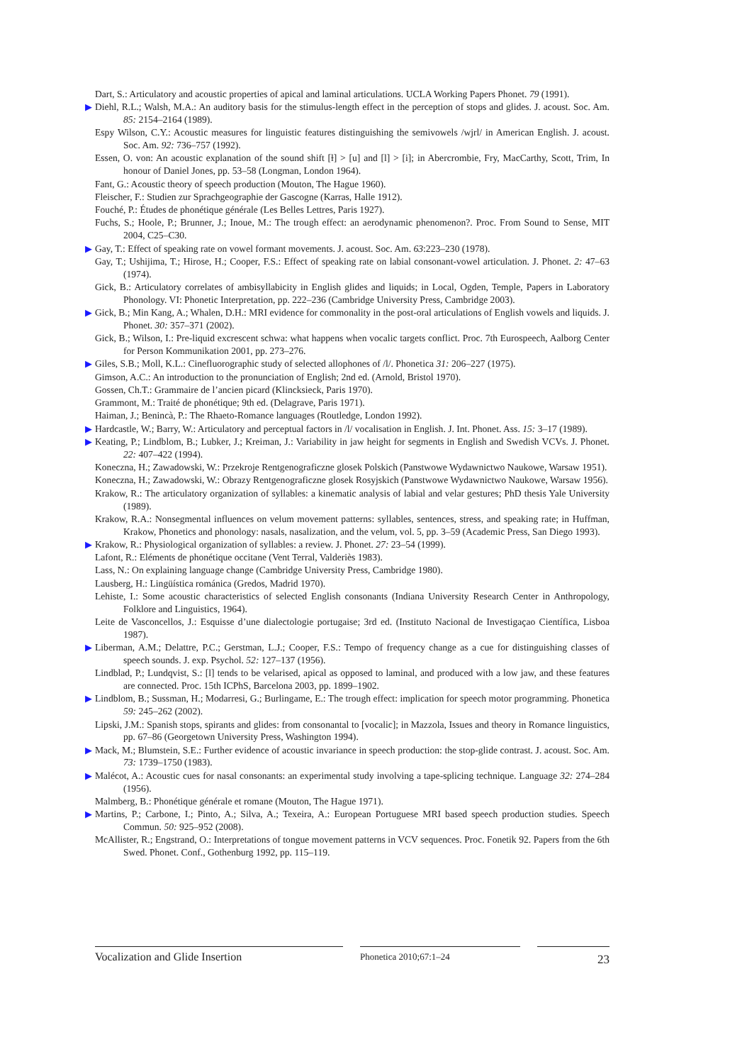Dart, S.: Articulatory and acoustic properties of apical and laminal articulations. UCLA Working Papers Phonet. 79 (1991).
▶ Diehl, R.L.; Walsh, M.A.: An auditory basis for the stimulus-length effect in the perception of stops and glides. J. acoust. Soc. Am. 85: 2154–2164 (1989).
Espy Wilson, C.Y.: Acoustic measures for linguistic features distinguishing the semivowels /wjrl/ in American English. J. acoust. Soc. Am. 92: 736–757 (1992).
Essen, O. von: An acoustic explanation of the sound shift [ɫ] > [u] and [l] > [i]; in Abercrombie, Fry, MacCarthy, Scott, Trim, In honour of Daniel Jones, pp. 53–58 (Longman, London 1964).
Fant, G.: Acoustic theory of speech production (Mouton, The Hague 1960).
Fleischer, F.: Studien zur Sprachgeographie der Gascogne (Karras, Halle 1912).
Fouché, P.: Études de phonétique générale (Les Belles Lettres, Paris 1927).
Fuchs, S.; Hoole, P.; Brunner, J.; Inoue, M.: The trough effect: an aerodynamic phenomenon?. Proc. From Sound to Sense, MIT 2004, C25–C30.
▶ Gay, T.: Effect of speaking rate on vowel formant movements. J. acoust. Soc. Am. 63:223–230 (1978).
Gay, T.; Ushijima, T.; Hirose, H.; Cooper, F.S.: Effect of speaking rate on labial consonant-vowel articulation. J. Phonet. 2: 47–63 (1974).
Gick, B.: Articulatory correlates of ambisyllabicity in English glides and liquids; in Local, Ogden, Temple, Papers in Laboratory Phonology. VI: Phonetic Interpretation, pp. 222–236 (Cambridge University Press, Cambridge 2003).
▶ Gick, B.; Min Kang, A.; Whalen, D.H.: MRI evidence for commonality in the post-oral articulations of English vowels and liquids. J. Phonet. 30: 357–371 (2002).
Gick, B.; Wilson, I.: Pre-liquid excrescent schwa: what happens when vocalic targets conflict. Proc. 7th Eurospeech, Aalborg Center for Person Kommunikation 2001, pp. 273–276.
▶ Giles, S.B.; Moll, K.L.: Cinefluorographic study of selected allophones of /l/. Phonetica 31: 206–227 (1975).
Gimson, A.C.: An introduction to the pronunciation of English; 2nd ed. (Arnold, Bristol 1970).
Gossen, Ch.T.: Grammaire de l’ancien picard (Klincksieck, Paris 1970).
Grammont, M.: Traité de phonétique; 9th ed. (Delagrave, Paris 1971).
Haiman, J.; Benincà, P.: The Rhaeto-Romance languages (Routledge, London 1992).
▶ Hardcastle, W.; Barry, W.: Articulatory and perceptual factors in /l/ vocalisation in English. J. Int. Phonet. Ass. 15: 3–17 (1989).
▶ Keating, P.; Lindblom, B.; Lubker, J.; Kreiman, J.: Variability in jaw height for segments in English and Swedish VCVs. J. Phonet. 22: 407–422 (1994).
Koneczna, H.; Zawadowski, W.: Przekroje Rentgenograficzne glosek Polskich (Panstwowe Wydawnictwo Naukowe, Warsaw 1951).
Koneczna, H.; Zawadowski, W.: Obrazy Rentgenograficzne glosek Rosyjskich (Panstwowe Wydawnictwo Naukowe, Warsaw 1956).
Krakow, R.: The articulatory organization of syllables: a kinematic analysis of labial and velar gestures; PhD thesis Yale University (1989).
Krakow, R.A.: Nonsegmental influences on velum movement patterns: syllables, sentences, stress, and speaking rate; in Huffman, Krakow, Phonetics and phonology: nasals, nasalization, and the velum, vol. 5, pp. 3–59 (Academic Press, San Diego 1993).
▶ Krakow, R.: Physiological organization of syllables: a review. J. Phonet. 27: 23–54 (1999).
Lafont, R.: Eléments de phonétique occitane (Vent Terral, Valderiès 1983).
Lass, N.: On explaining language change (Cambridge University Press, Cambridge 1980).
Lausberg, H.: Lingüística románica (Gredos, Madrid 1970).
Lehiste, I.: Some acoustic characteristics of selected English consonants (Indiana University Research Center in Anthropology, Folklore and Linguistics, 1964).
Leite de Vasconcellos, J.: Esquisse d’une dialectologie portugaise; 3rd ed. (Instituto Nacional de Investigaçao Científica, Lisboa 1987).
▶ Liberman, A.M.; Delattre, P.C.; Gerstman, L.J.; Cooper, F.S.: Tempo of frequency change as a cue for distinguishing classes of speech sounds. J. exp. Psychol. 52: 127–137 (1956).
Lindblad, P.; Lundqvist, S.: [l] tends to be velarised, apical as opposed to laminal, and produced with a low jaw, and these features are connected. Proc. 15th ICPhS, Barcelona 2003, pp. 1899–1902.
▶ Lindblom, B.; Sussman, H.; Modarresi, G.; Burlingame, E.: The trough effect: implication for speech motor programming. Phonetica 59: 245–262 (2002).
Lipski, J.M.: Spanish stops, spirants and glides: from consonantal to [vocalic]; in Mazzola, Issues and theory in Romance linguistics, pp. 67–86 (Georgetown University Press, Washington 1994).
▶ Mack, M.; Blumstein, S.E.: Further evidence of acoustic invariance in speech production: the stop-glide contrast. J. acoust. Soc. Am. 73: 1739–1750 (1983).
▶ Malécot, A.: Acoustic cues for nasal consonants: an experimental study involving a tape-splicing technique. Language 32: 274–284 (1956).
Malmberg, B.: Phonétique générale et romane (Mouton, The Hague 1971).
▶ Martins, P.; Carbone, I.; Pinto, A.; Silva, A.; Texeira, A.: European Portuguese MRI based speech production studies. Speech Commun. 50: 925–952 (2008).
McAllister, R.; Engstrand, O.: Interpretations of tongue movement patterns in VCV sequences. Proc. Fonetik 92. Papers from the 6th Swed. Phonet. Conf., Gothenburg 1992, pp. 115–119.
Vocalization and Glide Insertion
Phonetica 2010;67:1–24
23